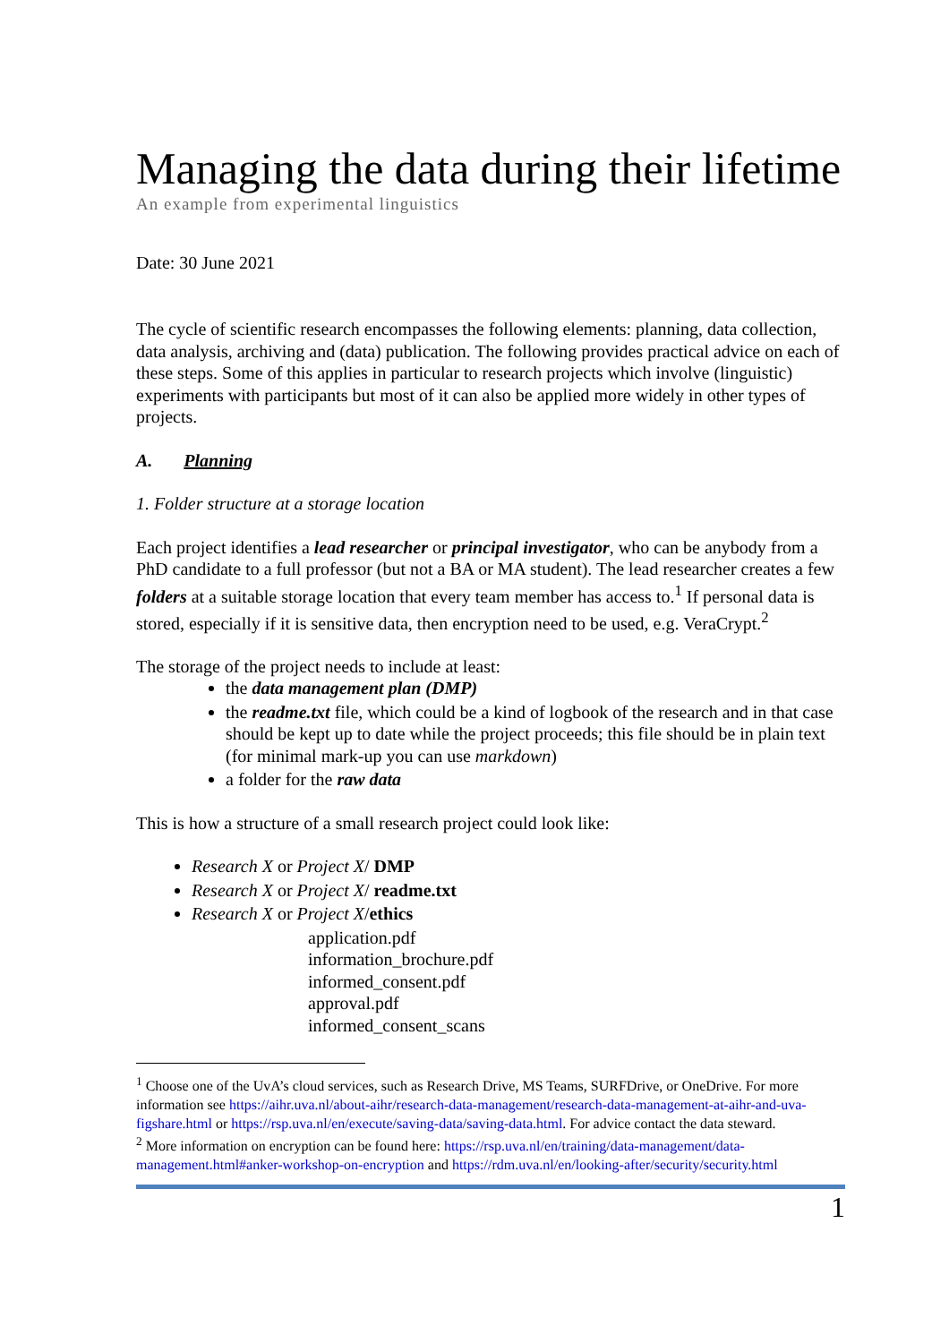Managing the data during their lifetime
An example from experimental linguistics
Date: 30 June 2021
The cycle of scientific research encompasses the following elements: planning, data collection, data analysis, archiving and (data) publication. The following provides practical advice on each of these steps. Some of this applies in particular to research projects which involve (linguistic) experiments with participants but most of it can also be applied more widely in other types of projects.
A. Planning
1. Folder structure at a storage location
Each project identifies a lead researcher or principal investigator, who can be anybody from a PhD candidate to a full professor (but not a BA or MA student). The lead researcher creates a few folders at a suitable storage location that every team member has access to.<sup>1</sup> If personal data is stored, especially if it is sensitive data, then encryption need to be used, e.g. VeraCrypt.<sup>2</sup>
The storage of the project needs to include at least:
the data management plan (DMP)
the readme.txt file, which could be a kind of logbook of the research and in that case should be kept up to date while the project proceeds; this file should be in plain text (for minimal mark-up you can use markdown)
a folder for the raw data
This is how a structure of a small research project could look like:
Research X or Project X/ DMP
Research X or Project X/ readme.txt
Research X or Project X/ethics
application.pdf
information_brochure.pdf
informed_consent.pdf
approval.pdf
informed_consent_scans
<sup>1</sup> Choose one of the UvA’s cloud services, such as Research Drive, MS Teams, SURFDrive, or OneDrive. For more information see https://aihr.uva.nl/about-aihr/research-data-management/research-data-management-at-aihr-and-uva-figshare.html or https://rsp.uva.nl/en/execute/saving-data/saving-data.html. For advice contact the data steward.
<sup>2</sup> More information on encryption can be found here: https://rsp.uva.nl/en/training/data-management/data-management.html#anker-workshop-on-encryption and https://rdm.uva.nl/en/looking-after/security/security.html
1